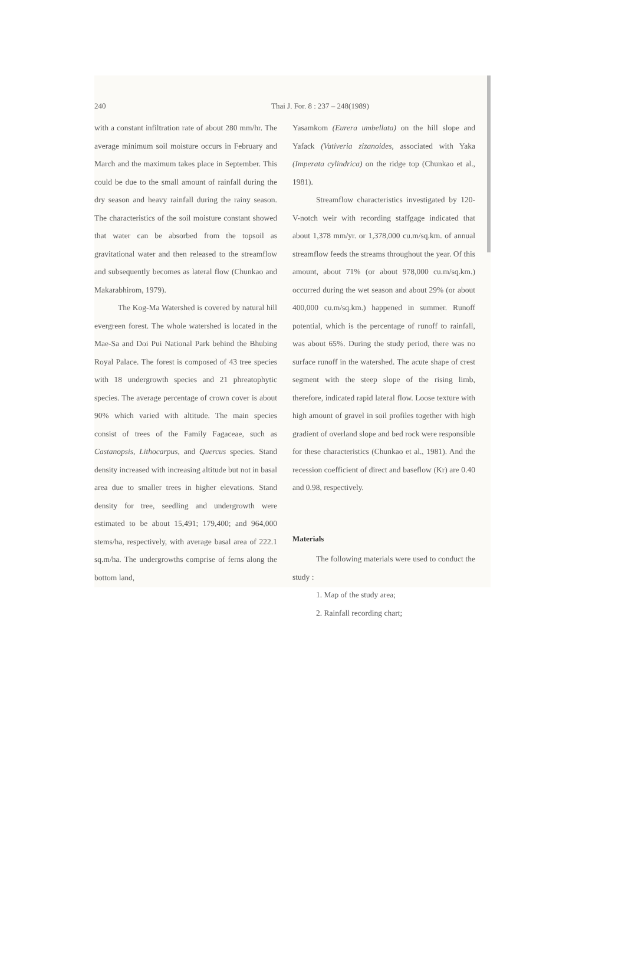240 Thai J. For. 8 : 237 – 248(1989)
with a constant infiltration rate of about 280 mm/hr. The average minimum soil moisture occurs in February and March and the maximum takes place in September. This could be due to the small amount of rainfall during the dry season and heavy rainfall during the rainy season. The characteristics of the soil moisture constant showed that water can be absorbed from the topsoil as gravitational water and then released to the streamflow and subsequently becomes as lateral flow (Chunkao and Makarabhirom, 1979).
The Kog-Ma Watershed is covered by natural hill evergreen forest. The whole watershed is located in the Mae-Sa and Doi Pui National Park behind the Bhubing Royal Palace. The forest is composed of 43 tree species with 18 undergrowth species and 21 phreatophytic species. The average percentage of crown cover is about 90% which varied with altitude. The main species consist of trees of the Family Fagaceae, such as Castanopsis, Lithocarpus, and Quercus species. Stand density increased with increasing altitude but not in basal area due to smaller trees in higher elevations. Stand density for tree, seedling and undergrowth were estimated to be about 15,491; 179,400; and 964,000 stems/ha, respectively, with average basal area of 222.1 sq.m/ha. The undergrowths comprise of ferns along the bottom land,
Yasamkom (Eurera umbellata) on the hill slope and Yafack (Vativeria zizanoides, associated with Yaka (Imperata cylindrica) on the ridge top (Chunkao et al., 1981).
Streamflow characteristics investigated by 120-V-notch weir with recording staffgage indicated that about 1,378 mm/yr. or 1,378,000 cu.m/sq.km. of annual streamflow feeds the streams throughout the year. Of this amount, about 71% (or about 978,000 cu.m/sq.km.) occurred during the wet season and about 29% (or about 400,000 cu.m/sq.km.) happened in summer. Runoff potential, which is the percentage of runoff to rainfall, was about 65%. During the study period, there was no surface runoff in the watershed. The acute shape of crest segment with the steep slope of the rising limb, therefore, indicated rapid lateral flow. Loose texture with high amount of gravel in soil profiles together with high gradient of overland slope and bed rock were responsible for these characteristics (Chunkao et al., 1981). And the recession coefficient of direct and baseflow (Kr) are 0.40 and 0.98, respectively.
Materials
The following materials were used to conduct the study :
1. Map of the study area;
2. Rainfall recording chart;